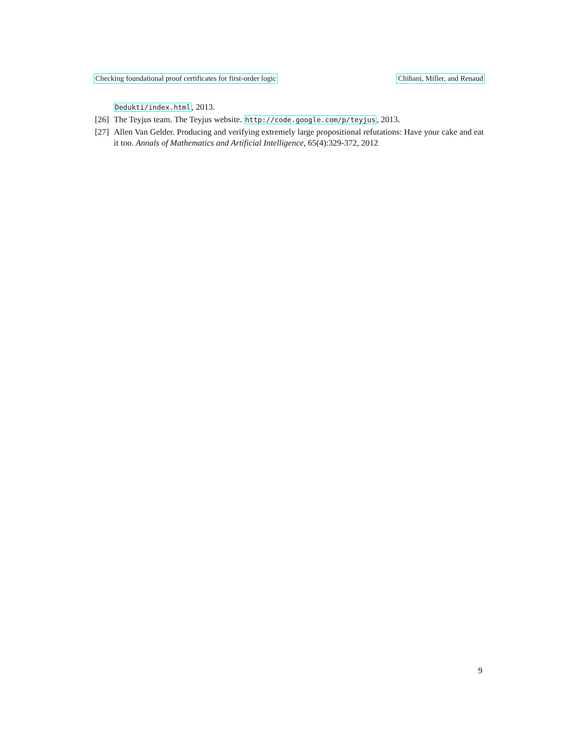Checking foundational proof certificates for first-order logic Chihani, Miller, and Renaud
Dedukti/index.html, 2013.
[26]
The Teyjus team. The Teyjus website. http://code.google.com/p/teyjus, 2013.
[27]
Allen Van Gelder. Producing and verifying extremely large propositional refutations: Have your cake and eat it too. Annals of Mathematics and Artificial Intelligence, 65(4):329-372, 2012
9